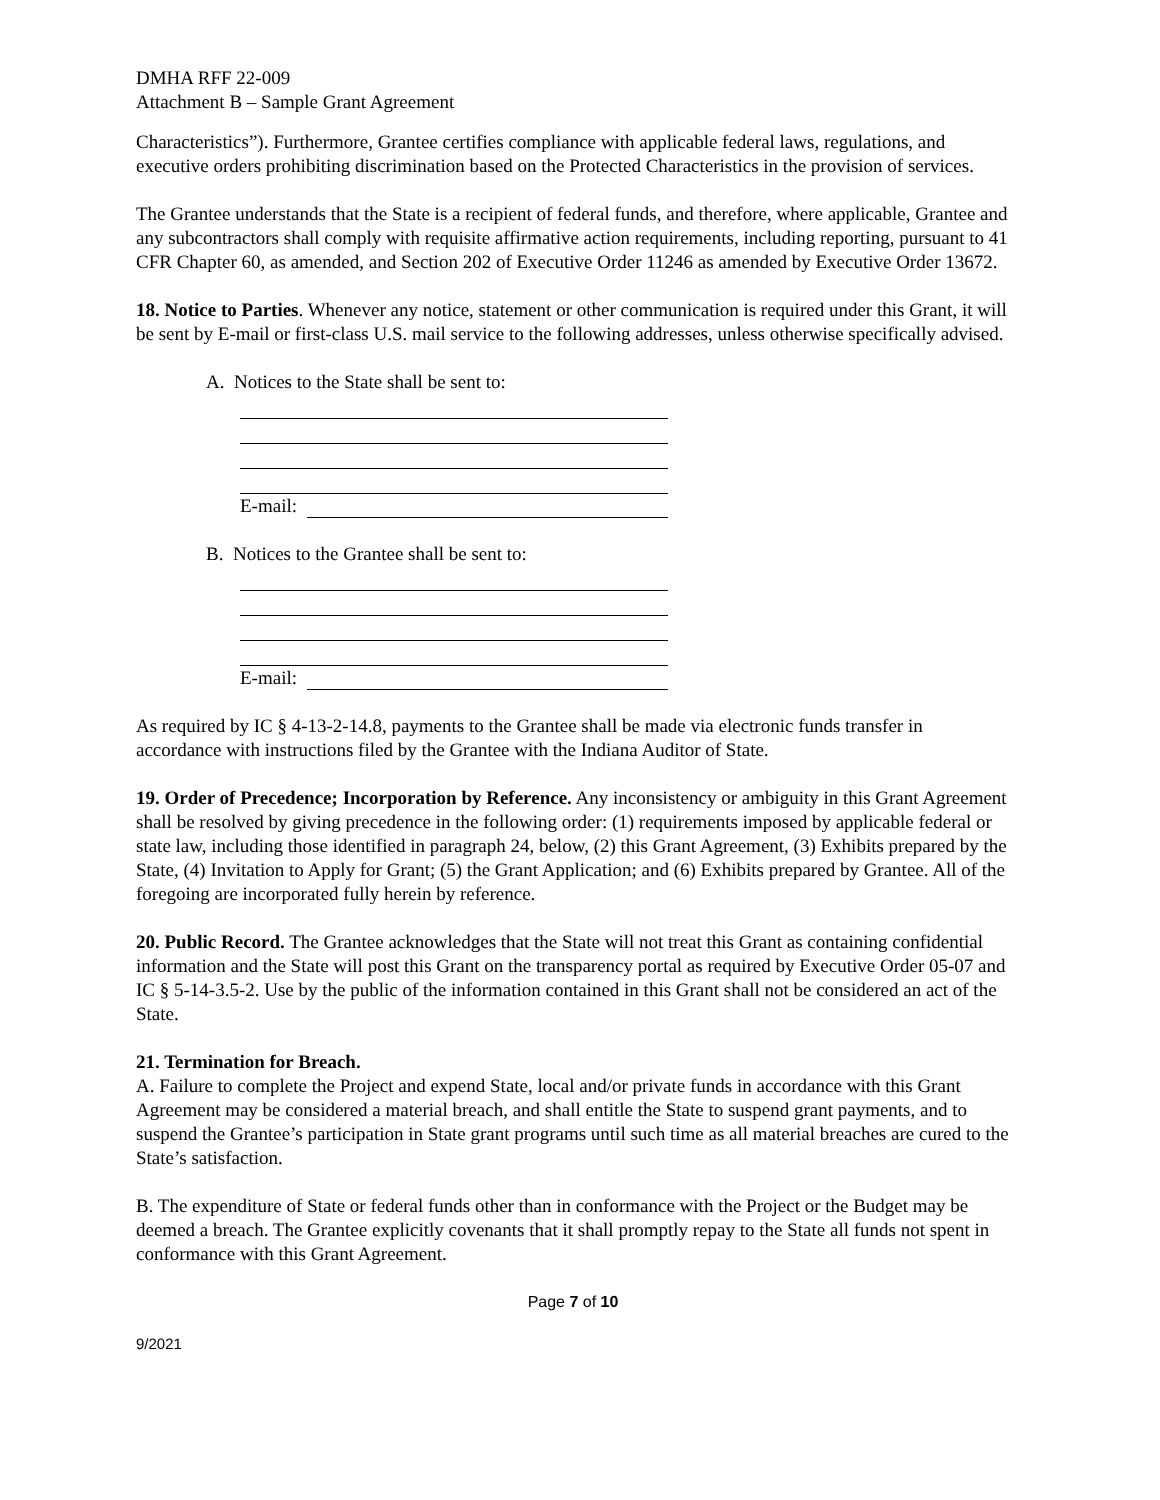DMHA RFF 22-009
Attachment B – Sample Grant Agreement
Characteristics”). Furthermore, Grantee certifies compliance with applicable federal laws, regulations, and executive orders prohibiting discrimination based on the Protected Characteristics in the provision of services.
The Grantee understands that the State is a recipient of federal funds, and therefore, where applicable, Grantee and any subcontractors shall comply with requisite affirmative action requirements, including reporting, pursuant to 41 CFR Chapter 60, as amended, and Section 202 of Executive Order 11246 as amended by Executive Order 13672.
18. Notice to Parties. Whenever any notice, statement or other communication is required under this Grant, it will be sent by E-mail or first-class U.S. mail service to the following addresses, unless otherwise specifically advised.
A. Notices to the State shall be sent to:
E-mail:
B. Notices to the Grantee shall be sent to:
E-mail:
As required by IC § 4-13-2-14.8, payments to the Grantee shall be made via electronic funds transfer in accordance with instructions filed by the Grantee with the Indiana Auditor of State.
19. Order of Precedence; Incorporation by Reference. Any inconsistency or ambiguity in this Grant Agreement shall be resolved by giving precedence in the following order: (1) requirements imposed by applicable federal or state law, including those identified in paragraph 24, below, (2) this Grant Agreement, (3) Exhibits prepared by the State, (4) Invitation to Apply for Grant; (5) the Grant Application; and (6) Exhibits prepared by Grantee. All of the foregoing are incorporated fully herein by reference.
20. Public Record. The Grantee acknowledges that the State will not treat this Grant as containing confidential information and the State will post this Grant on the transparency portal as required by Executive Order 05-07 and IC § 5-14-3.5-2. Use by the public of the information contained in this Grant shall not be considered an act of the State.
21. Termination for Breach.
A. Failure to complete the Project and expend State, local and/or private funds in accordance with this Grant Agreement may be considered a material breach, and shall entitle the State to suspend grant payments, and to suspend the Grantee’s participation in State grant programs until such time as all material breaches are cured to the State’s satisfaction.
B. The expenditure of State or federal funds other than in conformance with the Project or the Budget may be deemed a breach. The Grantee explicitly covenants that it shall promptly repay to the State all funds not spent in conformance with this Grant Agreement.
Page 7 of 10
9/2021